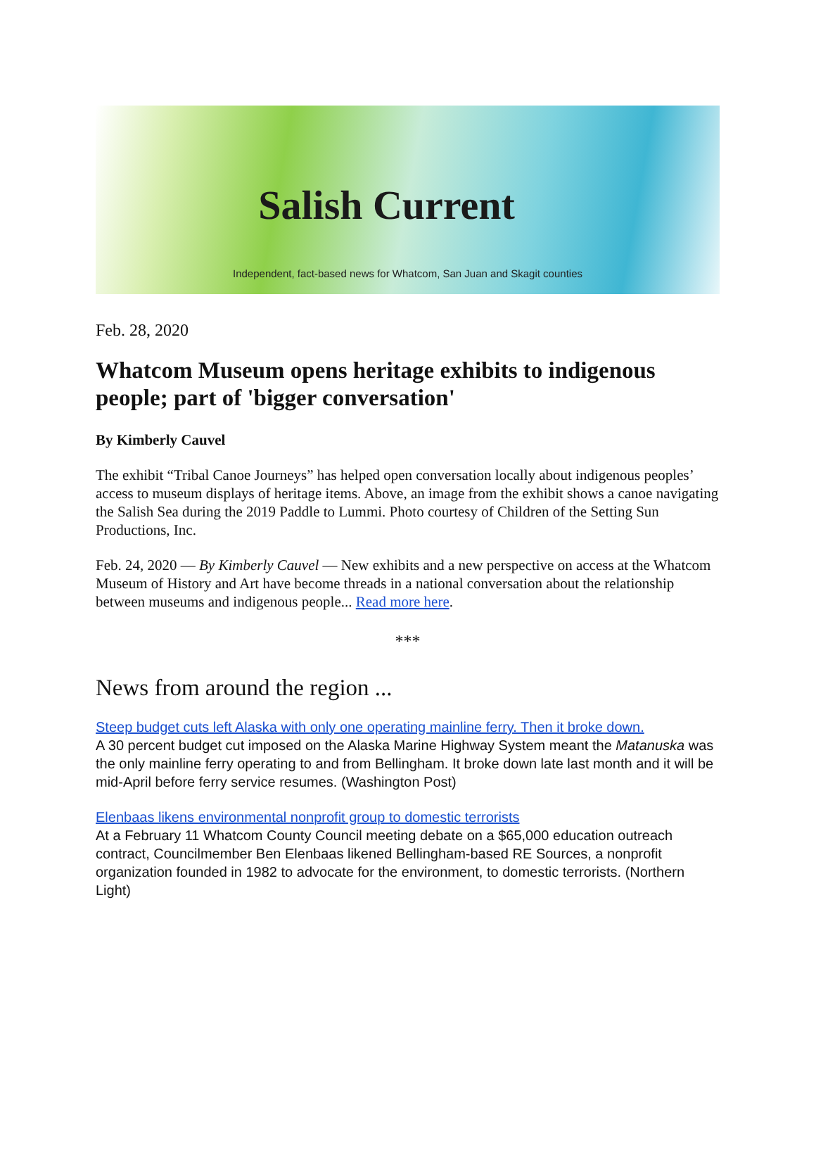Salish Current
Independent, fact-based news for Whatcom, San Juan and Skagit counties
Feb. 28, 2020
Whatcom Museum opens heritage exhibits to indigenous people; part of 'bigger conversation'
By Kimberly Cauvel
The exhibit “Tribal Canoe Journeys” has helped open conversation locally about indigenous peoples’ access to museum displays of heritage items. Above, an image from the exhibit shows a canoe navigating the Salish Sea during the 2019 Paddle to Lummi. Photo courtesy of Children of the Setting Sun Productions, Inc.
Feb. 24, 2020 — By Kimberly Cauvel — New exhibits and a new perspective on access at the Whatcom Museum of History and Art have become threads in a national conversation about the relationship between museums and indigenous people... Read more here.
***
News from around the region ...
Steep budget cuts left Alaska with only one operating mainline ferry. Then it broke down.
A 30 percent budget cut imposed on the Alaska Marine Highway System meant the Matanuska was the only mainline ferry operating to and from Bellingham. It broke down late last month and it will be mid-April before ferry service resumes. (Washington Post)
Elenbaas likens environmental nonprofit group to domestic terrorists
At a February 11 Whatcom County Council meeting debate on a $65,000 education outreach contract, Councilmember Ben Elenbaas likened Bellingham-based RE Sources, a nonprofit organization founded in 1982 to advocate for the environment, to domestic terrorists. (Northern Light)